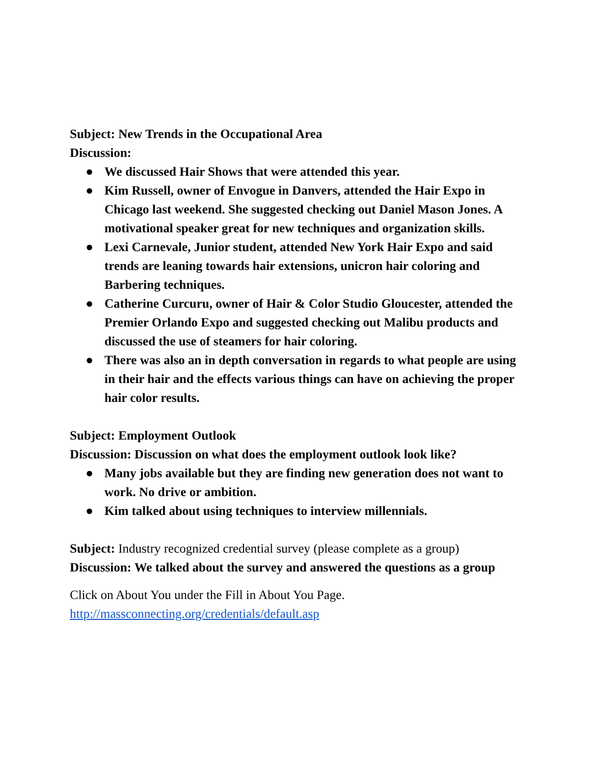Subject: New Trends in the Occupational Area
Discussion:
● We discussed Hair Shows that were attended this year.
● Kim Russell, owner of Envogue in Danvers, attended the Hair Expo in Chicago last weekend. She suggested checking out Daniel Mason Jones. A motivational speaker great for new techniques and organization skills.
● Lexi Carnevale, Junior student, attended New York Hair Expo and said trends are leaning towards hair extensions, unicron hair coloring and Barbering techniques.
● Catherine Curcuru, owner of Hair & Color Studio Gloucester, attended the Premier Orlando Expo and suggested checking out Malibu products and discussed the use of steamers for hair coloring.
● There was also an in depth conversation in regards to what people are using in their hair and the effects various things can have on achieving the proper hair color results.
Subject: Employment Outlook
Discussion: Discussion on what does the employment outlook look like?
● Many jobs available but they are finding new generation does not want to work. No drive or ambition.
● Kim talked about using techniques to interview millennials.
Subject: Industry recognized credential survey (please complete as a group)
Discussion: We talked about the survey and answered the questions as a group
Click on About You under the Fill in About You Page.
http://massconnecting.org/credentials/default.asp